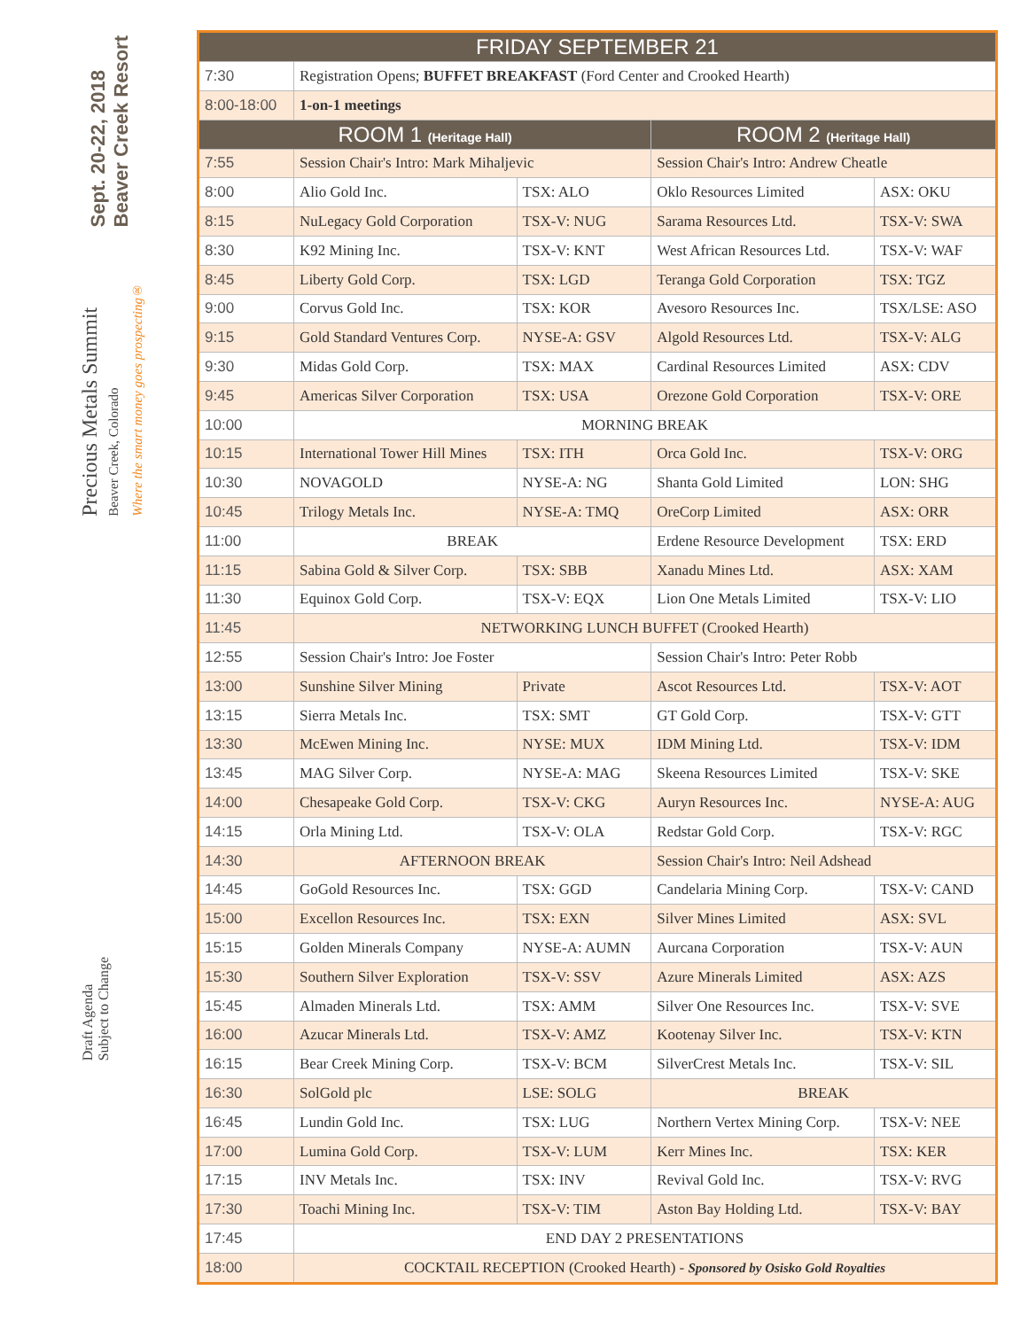Sept. 20-22, 2018
Beaver Creek Resort
Precious Metals Summit
Beaver Creek, Colorado
Where the smart money goes prospecting®
Draft Agenda
Subject to Change
| FRIDAY SEPTEMBER 21 | | | | |
| --- | --- | --- | --- | --- |
| 7:30 | Registration Opens; BUFFET BREAKFAST (Ford Center and Crooked Hearth) | | | |
| 8:00-18:00 | 1-on-1 meetings | | | |
| ROOM 1 (Heritage Hall) | | | ROOM 2 (Heritage Hall) | |
| 7:55 | Session Chair's Intro: Mark Mihaljevic | | Session Chair's Intro: Andrew Cheatle | |
| 8:00 | Alio Gold Inc. | TSX: ALO | Oklo Resources Limited | ASX: OKU |
| 8:15 | NuLegacy Gold Corporation | TSX-V: NUG | Sarama Resources Ltd. | TSX-V: SWA |
| 8:30 | K92 Mining Inc. | TSX-V: KNT | West African Resources Ltd. | TSX-V: WAF |
| 8:45 | Liberty Gold Corp. | TSX: LGD | Teranga Gold Corporation | TSX: TGZ |
| 9:00 | Corvus Gold Inc. | TSX: KOR | Avesoro Resources Inc. | TSX/LSE: ASO |
| 9:15 | Gold Standard Ventures Corp. | NYSE-A: GSV | Algold Resources Ltd. | TSX-V: ALG |
| 9:30 | Midas Gold Corp. | TSX: MAX | Cardinal Resources Limited | ASX: CDV |
| 9:45 | Americas Silver Corporation | TSX: USA | Orezone Gold Corporation | TSX-V: ORE |
| 10:00 | MORNING BREAK | | | |
| 10:15 | International Tower Hill Mines | TSX: ITH | Orca Gold Inc. | TSX-V: ORG |
| 10:30 | NOVAGOLD | NYSE-A: NG | Shanta Gold Limited | LON: SHG |
| 10:45 | Trilogy Metals Inc. | NYSE-A: TMQ | OreCorp Limited | ASX: ORR |
| 11:00 | BREAK | | Erdene Resource Development | TSX: ERD |
| 11:15 | Sabina Gold & Silver Corp. | TSX: SBB | Xanadu Mines Ltd. | ASX: XAM |
| 11:30 | Equinox Gold Corp. | TSX-V: EQX | Lion One Metals Limited | TSX-V: LIO |
| 11:45 | NETWORKING LUNCH BUFFET (Crooked Hearth) | | | |
| 12:55 | Session Chair's Intro: Joe Foster | | Session Chair's Intro: Peter Robb | |
| 13:00 | Sunshine Silver Mining | Private | Ascot Resources Ltd. | TSX-V: AOT |
| 13:15 | Sierra Metals Inc. | TSX: SMT | GT Gold Corp. | TSX-V: GTT |
| 13:30 | McEwen Mining Inc. | NYSE: MUX | IDM Mining Ltd. | TSX-V: IDM |
| 13:45 | MAG Silver Corp. | NYSE-A: MAG | Skeena Resources Limited | TSX-V: SKE |
| 14:00 | Chesapeake Gold Corp. | TSX-V: CKG | Auryn Resources Inc. | NYSE-A: AUG |
| 14:15 | Orla Mining Ltd. | TSX-V: OLA | Redstar Gold Corp. | TSX-V: RGC |
| 14:30 | AFTERNOON BREAK | | Session Chair's Intro: Neil Adshead | |
| 14:45 | GoGold Resources Inc. | TSX: GGD | Candelaria Mining Corp. | TSX-V: CAND |
| 15:00 | Excellon Resources Inc. | TSX: EXN | Silver Mines Limited | ASX: SVL |
| 15:15 | Golden Minerals Company | NYSE-A: AUMN | Aurcana Corporation | TSX-V: AUN |
| 15:30 | Southern Silver Exploration | TSX-V: SSV | Azure Minerals Limited | ASX: AZS |
| 15:45 | Almaden Minerals Ltd. | TSX: AMM | Silver One Resources Inc. | TSX-V: SVE |
| 16:00 | Azucar Minerals Ltd. | TSX-V: AMZ | Kootenay Silver Inc. | TSX-V: KTN |
| 16:15 | Bear Creek Mining Corp. | TSX-V: BCM | SilverCrest Metals Inc. | TSX-V: SIL |
| 16:30 | SolGold plc | LSE: SOLG | BREAK | |
| 16:45 | Lundin Gold Inc. | TSX: LUG | Northern Vertex Mining Corp. | TSX-V: NEE |
| 17:00 | Lumina Gold Corp. | TSX-V: LUM | Kerr Mines Inc. | TSX: KER |
| 17:15 | INV Metals Inc. | TSX: INV | Revival Gold Inc. | TSX-V: RVG |
| 17:30 | Toachi Mining Inc. | TSX-V: TIM | Aston Bay Holding Ltd. | TSX-V: BAY |
| 17:45 | END DAY 2 PRESENTATIONS | | | |
| 18:00 | COCKTAIL RECEPTION (Crooked Hearth) - Sponsored by Osisko Gold Royalties | | | |